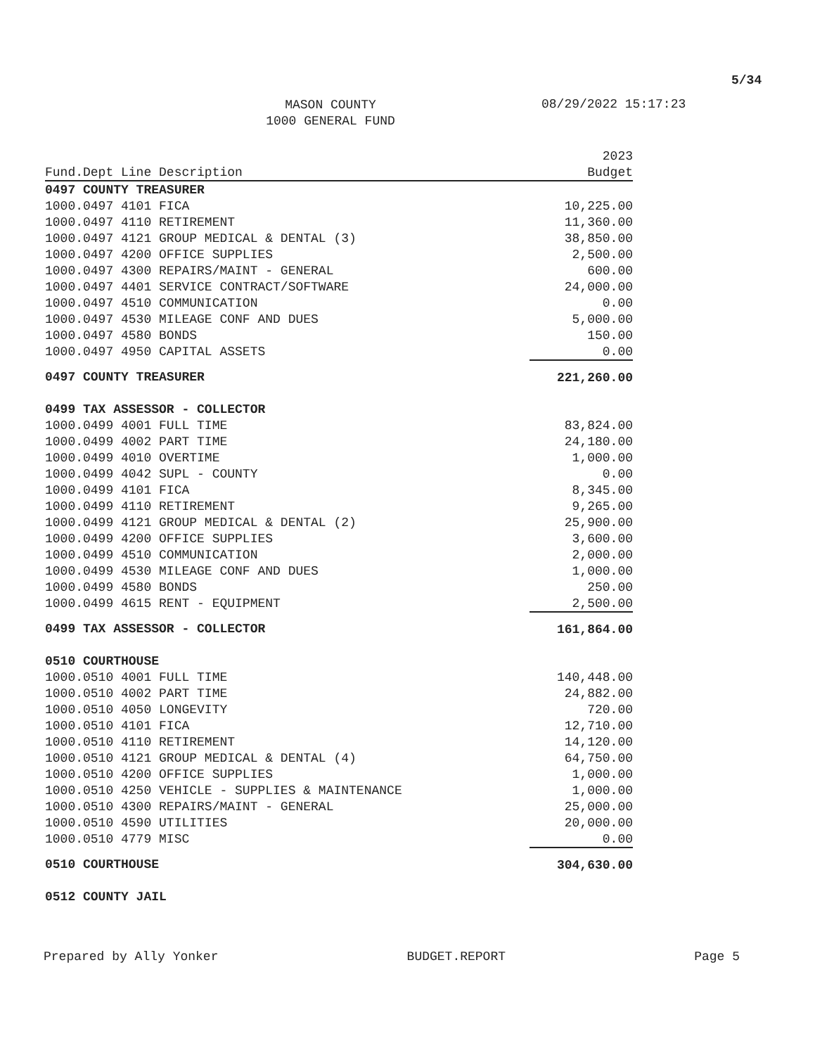5/34
MASON COUNTY
1000 GENERAL FUND 08/29/2022 15:17:23
| | 2023 |
| --- | --- |
| Fund.Dept Line Description | Budget |
| 0497 COUNTY TREASURER | |
| 1000.0497 4101 FICA | 10,225.00 |
| 1000.0497 4110 RETIREMENT | 11,360.00 |
| 1000.0497 4121 GROUP MEDICAL & DENTAL (3) | 38,850.00 |
| 1000.0497 4200 OFFICE SUPPLIES | 2,500.00 |
| 1000.0497 4300 REPAIRS/MAINT - GENERAL | 600.00 |
| 1000.0497 4401 SERVICE CONTRACT/SOFTWARE | 24,000.00 |
| 1000.0497 4510 COMMUNICATION | 0.00 |
| 1000.0497 4530 MILEAGE CONF AND DUES | 5,000.00 |
| 1000.0497 4580 BONDS | 150.00 |
| 1000.0497 4950 CAPITAL ASSETS | 0.00 |
| 0497 COUNTY TREASURER | 221,260.00 |
| 0499 TAX ASSESSOR - COLLECTOR | |
| 1000.0499 4001 FULL TIME | 83,824.00 |
| 1000.0499 4002 PART TIME | 24,180.00 |
| 1000.0499 4010 OVERTIME | 1,000.00 |
| 1000.0499 4042 SUPL - COUNTY | 0.00 |
| 1000.0499 4101 FICA | 8,345.00 |
| 1000.0499 4110 RETIREMENT | 9,265.00 |
| 1000.0499 4121 GROUP MEDICAL & DENTAL (2) | 25,900.00 |
| 1000.0499 4200 OFFICE SUPPLIES | 3,600.00 |
| 1000.0499 4510 COMMUNICATION | 2,000.00 |
| 1000.0499 4530 MILEAGE CONF AND DUES | 1,000.00 |
| 1000.0499 4580 BONDS | 250.00 |
| 1000.0499 4615 RENT - EQUIPMENT | 2,500.00 |
| 0499 TAX ASSESSOR - COLLECTOR | 161,864.00 |
| 0510 COURTHOUSE | |
| 1000.0510 4001 FULL TIME | 140,448.00 |
| 1000.0510 4002 PART TIME | 24,882.00 |
| 1000.0510 4050 LONGEVITY | 720.00 |
| 1000.0510 4101 FICA | 12,710.00 |
| 1000.0510 4110 RETIREMENT | 14,120.00 |
| 1000.0510 4121 GROUP MEDICAL & DENTAL (4) | 64,750.00 |
| 1000.0510 4200 OFFICE SUPPLIES | 1,000.00 |
| 1000.0510 4250 VEHICLE - SUPPLIES & MAINTENANCE | 1,000.00 |
| 1000.0510 4300 REPAIRS/MAINT - GENERAL | 25,000.00 |
| 1000.0510 4590 UTILITIES | 20,000.00 |
| 1000.0510 4779 MISC | 0.00 |
| 0510 COURTHOUSE | 304,630.00 |
| 0512 COUNTY JAIL | |
Prepared by Ally Yonker BUDGET.REPORT Page 5